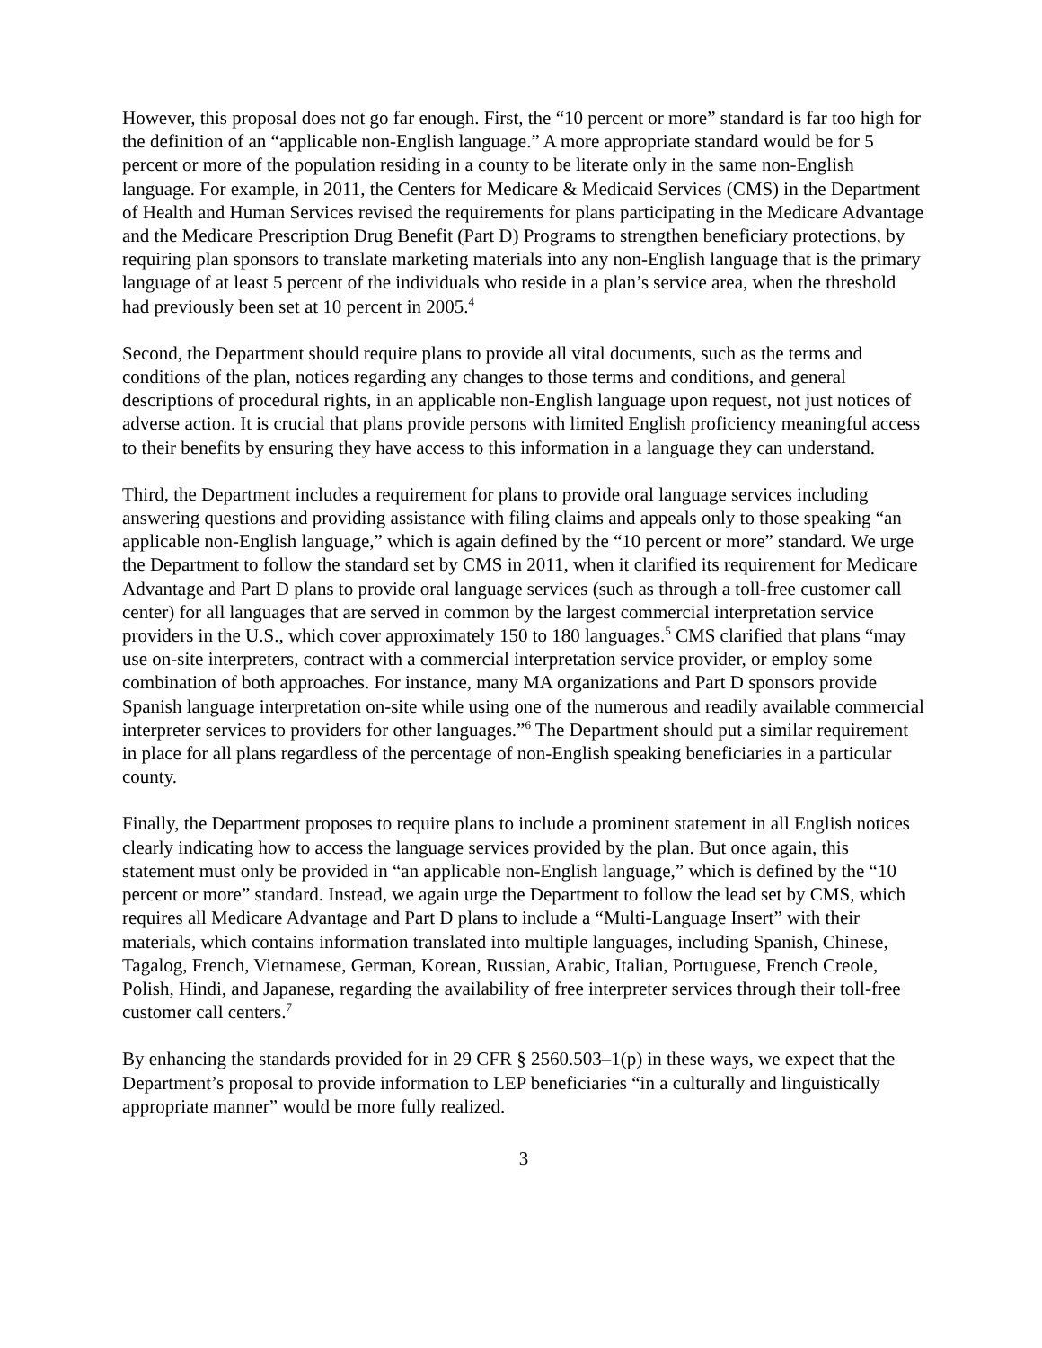However, this proposal does not go far enough. First, the “10 percent or more” standard is far too high for the definition of an “applicable non-English language.” A more appropriate standard would be for 5 percent or more of the population residing in a county to be literate only in the same non-English language. For example, in 2011, the Centers for Medicare & Medicaid Services (CMS) in the Department of Health and Human Services revised the requirements for plans participating in the Medicare Advantage and the Medicare Prescription Drug Benefit (Part D) Programs to strengthen beneficiary protections, by requiring plan sponsors to translate marketing materials into any non-English language that is the primary language of at least 5 percent of the individuals who reside in a plan’s service area, when the threshold had previously been set at 10 percent in 2005.<sup>4</sup>
Second, the Department should require plans to provide all vital documents, such as the terms and conditions of the plan, notices regarding any changes to those terms and conditions, and general descriptions of procedural rights, in an applicable non-English language upon request, not just notices of adverse action. It is crucial that plans provide persons with limited English proficiency meaningful access to their benefits by ensuring they have access to this information in a language they can understand.
Third, the Department includes a requirement for plans to provide oral language services including answering questions and providing assistance with filing claims and appeals only to those speaking “an applicable non-English language,” which is again defined by the “10 percent or more” standard. We urge the Department to follow the standard set by CMS in 2011, when it clarified its requirement for Medicare Advantage and Part D plans to provide oral language services (such as through a toll-free customer call center) for all languages that are served in common by the largest commercial interpretation service providers in the U.S., which cover approximately 150 to 180 languages.<sup>5</sup> CMS clarified that plans “may use on-site interpreters, contract with a commercial interpretation service provider, or employ some combination of both approaches. For instance, many MA organizations and Part D sponsors provide Spanish language interpretation on-site while using one of the numerous and readily available commercial interpreter services to providers for other languages.”<sup>6</sup> The Department should put a similar requirement in place for all plans regardless of the percentage of non-English speaking beneficiaries in a particular county.
Finally, the Department proposes to require plans to include a prominent statement in all English notices clearly indicating how to access the language services provided by the plan. But once again, this statement must only be provided in “an applicable non-English language,” which is defined by the “10 percent or more” standard. Instead, we again urge the Department to follow the lead set by CMS, which requires all Medicare Advantage and Part D plans to include a “Multi-Language Insert” with their materials, which contains information translated into multiple languages, including Spanish, Chinese, Tagalog, French, Vietnamese, German, Korean, Russian, Arabic, Italian, Portuguese, French Creole, Polish, Hindi, and Japanese, regarding the availability of free interpreter services through their toll-free customer call centers.<sup>7</sup>
By enhancing the standards provided for in 29 CFR § 2560.503–1(p) in these ways, we expect that the Department’s proposal to provide information to LEP beneficiaries “in a culturally and linguistically appropriate manner” would be more fully realized.
3